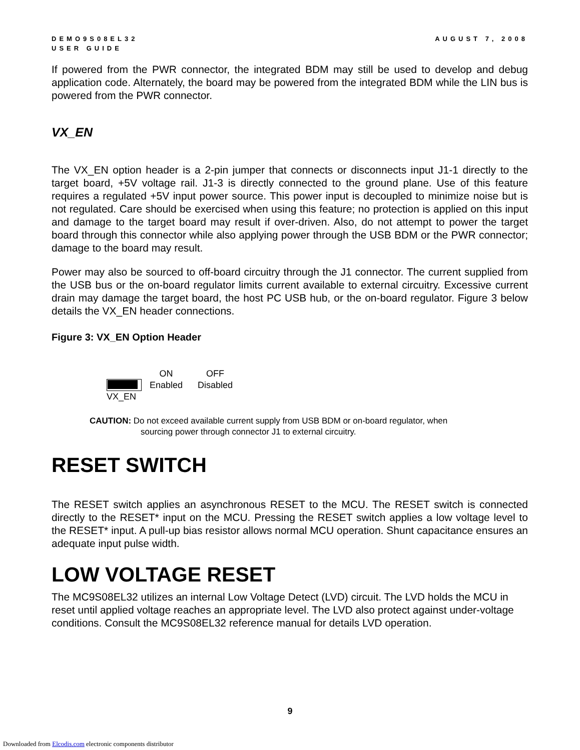DEMO9S08EL32
USER GUIDE
AUGUST 7, 2008
If powered from the PWR connector, the integrated BDM may still be used to develop and debug application code. Alternately, the board may be powered from the integrated BDM while the LIN bus is powered from the PWR connector.
VX_EN
The VX_EN option header is a 2-pin jumper that connects or disconnects input J1-1 directly to the target board, +5V voltage rail. J1-3 is directly connected to the ground plane. Use of this feature requires a regulated +5V input power source. This power input is decoupled to minimize noise but is not regulated. Care should be exercised when using this feature; no protection is applied on this input and damage to the target board may result if over-driven. Also, do not attempt to power the target board through this connector while also applying power through the USB BDM or the PWR connector; damage to the board may result.
Power may also be sourced to off-board circuitry through the J1 connector. The current supplied from the USB bus or the on-board regulator limits current available to external circuitry. Excessive current drain may damage the target board, the host PC USB hub, or the on-board regulator. Figure 3 below details the VX_EN header connections.
Figure 3: VX_EN Option Header
VX_EN
ON
Enabled
OFF
Disabled
CAUTION: Do not exceed available current supply from USB BDM or on-board regulator, when
sourcing power through connector J1 to external circuitry.
RESET SWITCH
The RESET switch applies an asynchronous RESET to the MCU. The RESET switch is connected directly to the RESET* input on the MCU. Pressing the RESET switch applies a low voltage level to the RESET* input. A pull-up bias resistor allows normal MCU operation. Shunt capacitance ensures an adequate input pulse width.
LOW VOLTAGE RESET
The MC9S08EL32 utilizes an internal Low Voltage Detect (LVD) circuit. The LVD holds the MCU in reset until applied voltage reaches an appropriate level. The LVD also protect against under-voltage conditions. Consult the MC9S08EL32 reference manual for details LVD operation.
9
Downloaded from Elcodis.com electronic components distributor